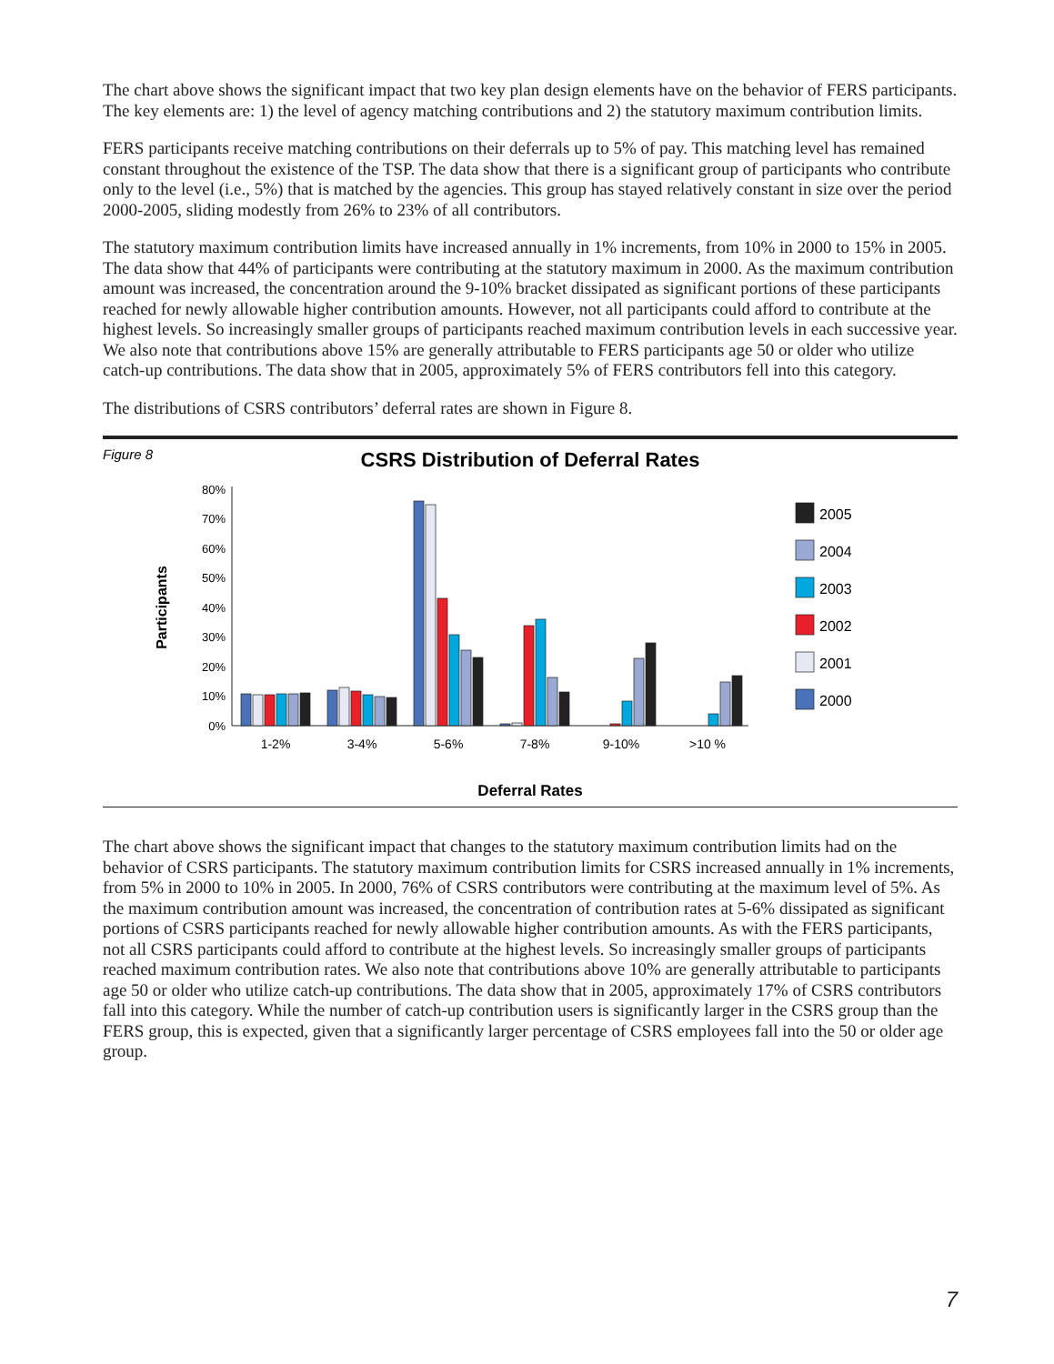The chart above shows the significant impact that two key plan design elements have on the behavior of FERS participants. The key elements are: 1) the level of agency matching contributions and 2) the statutory maximum contribution limits.
FERS participants receive matching contributions on their deferrals up to 5% of pay. This matching level has remained constant throughout the existence of the TSP. The data show that there is a significant group of participants who contribute only to the level (i.e., 5%) that is matched by the agencies. This group has stayed relatively constant in size over the period 2000-2005, sliding modestly from 26% to 23% of all contributors.
The statutory maximum contribution limits have increased annually in 1% increments, from 10% in 2000 to 15% in 2005. The data show that 44% of participants were contributing at the statutory maximum in 2000. As the maximum contribution amount was increased, the concentration around the 9-10% bracket dissipated as significant portions of these participants reached for newly allowable higher contribution amounts. However, not all participants could afford to contribute at the highest levels. So increasingly smaller groups of participants reached maximum contribution levels in each successive year. We also note that contributions above 15% are generally attributable to FERS participants age 50 or older who utilize catch-up contributions. The data show that in 2005, approximately 5% of FERS contributors fell into this category.
The distributions of CSRS contributors’ deferral rates are shown in Figure 8.
Figure 8
CSRS Distribution of Deferral Rates
Participants
80%
70%
60%
50%
40%
30%
20%
10%
0%
1-2%
3-4%
5-6%
7-8%
9-10%
>10 %
Deferral Rates
2005
2004
2003
2002
2001
2000
The chart above shows the significant impact that changes to the statutory maximum contribution limits had on the behavior of CSRS participants. The statutory maximum contribution limits for CSRS increased annually in 1% increments, from 5% in 2000 to 10% in 2005. In 2000, 76% of CSRS contributors were contributing at the maximum level of 5%. As the maximum contribution amount was increased, the concentration of contribution rates at 5-6% dissipated as significant portions of CSRS participants reached for newly allowable higher contribution amounts. As with the FERS participants, not all CSRS participants could afford to contribute at the highest levels. So increasingly smaller groups of participants reached maximum contribution rates. We also note that contributions above 10% are generally attributable to participants age 50 or older who utilize catch-up contributions. The data show that in 2005, approximately 17% of CSRS contributors fall into this category. While the number of catch-up contribution users is significantly larger in the CSRS group than the FERS group, this is expected, given that a significantly larger percentage of CSRS employees fall into the 50 or older age group.
7